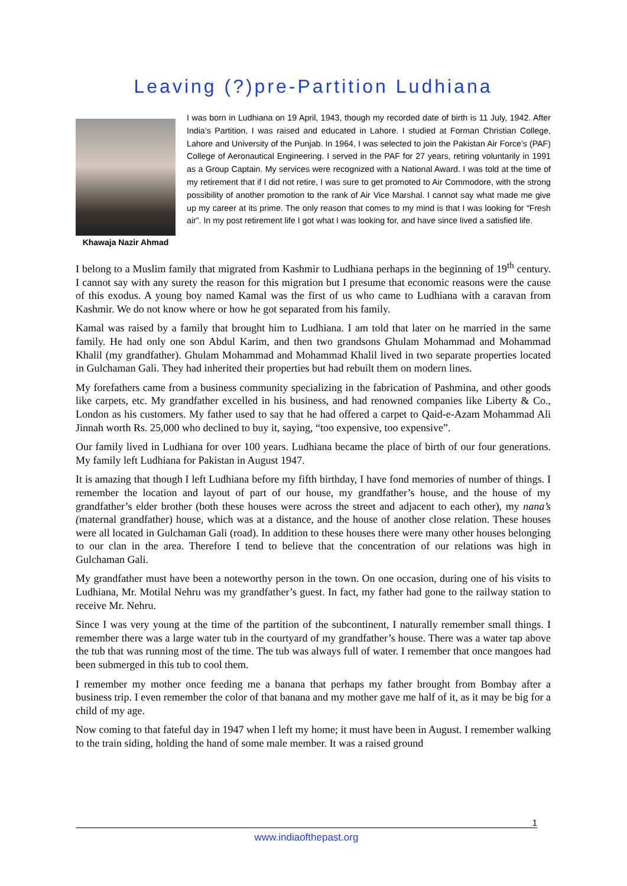Leaving (?)pre-Partition Ludhiana
Khawaja Nazir Ahmad
I was born in Ludhiana on 19 April, 1943, though my recorded date of birth is 11 July, 1942. After India’s Partition, I was raised and educated in Lahore. I studied at Forman Christian College, Lahore and University of the Punjab. In 1964, I was selected to join the Pakistan Air Force’s (PAF) College of Aeronautical Engineering. I served in the PAF for 27 years, retiring voluntarily in 1991 as a Group Captain. My services were recognized with a National Award. I was told at the time of my retirement that if I did not retire, I was sure to get promoted to Air Commodore, with the strong possibility of another promotion to the rank of Air Vice Marshal. I cannot say what made me give up my career at its prime. The only reason that comes to my mind is that I was looking for “Fresh air”. In my post retirement life I got what I was looking for, and have since lived a satisfied life.
I belong to a Muslim family that migrated from Kashmir to Ludhiana perhaps in the beginning of 19<sup>th</sup> century. I cannot say with any surety the reason for this migration but I presume that economic reasons were the cause of this exodus. A young boy named Kamal was the first of us who came to Ludhiana with a caravan from Kashmir. We do not know where or how he got separated from his family.
Kamal was raised by a family that brought him to Ludhiana. I am told that later on he married in the same family. He had only one son Abdul Karim, and then two grandsons Ghulam Mohammad and Mohammad Khalil (my grandfather). Ghulam Mohammad and Mohammad Khalil lived in two separate properties located in Gulchaman Gali. They had inherited their properties but had rebuilt them on modern lines.
My forefathers came from a business community specializing in the fabrication of Pashmina, and other goods like carpets, etc. My grandfather excelled in his business, and had renowned companies like Liberty & Co., London as his customers. My father used to say that he had offered a carpet to Qaid-e-Azam Mohammad Ali Jinnah worth Rs. 25,000 who declined to buy it, saying, “too expensive, too expensive”.
Our family lived in Ludhiana for over 100 years. Ludhiana became the place of birth of our four generations. My family left Ludhiana for Pakistan in August 1947.
It is amazing that though I left Ludhiana before my fifth birthday, I have fond memories of number of things. I remember the location and layout of part of our house, my grandfather’s house, and the house of my grandfather’s elder brother (both these houses were across the street and adjacent to each other), my nana’s (maternal grandfather) house, which was at a distance, and the house of another close relation. These houses were all located in Gulchaman Gali (road). In addition to these houses there were many other houses belonging to our clan in the area. Therefore I tend to believe that the concentration of our relations was high in Gulchaman Gali.
My grandfather must have been a noteworthy person in the town. On one occasion, during one of his visits to Ludhiana, Mr. Motilal Nehru was my grandfather’s guest. In fact, my father had gone to the railway station to receive Mr. Nehru.
Since I was very young at the time of the partition of the subcontinent, I naturally remember small things. I remember there was a large water tub in the courtyard of my grandfather’s house. There was a water tap above the tub that was running most of the time. The tub was always full of water. I remember that once mangoes had been submerged in this tub to cool them.
I remember my mother once feeding me a banana that perhaps my father brought from Bombay after a business trip. I even remember the color of that banana and my mother gave me half of it, as it may be big for a child of my age.
Now coming to that fateful day in 1947 when I left my home; it must have been in August. I remember walking to the train siding, holding the hand of some male member. It was a raised ground
1
www.indiaofthepast.org